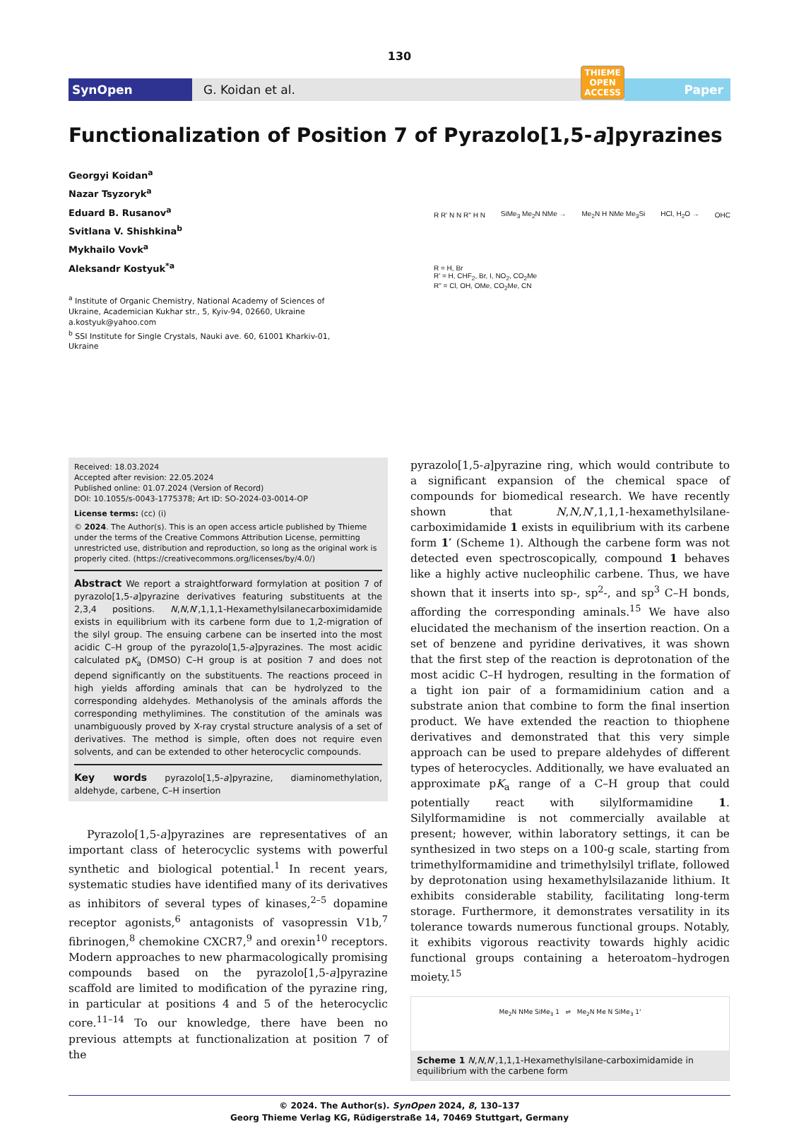130
SynOpen
G. Koidan et al.
THIEME
OPEN
ACCESS
Paper
Functionalization of Position 7 of Pyrazolo[1,5-a]pyrazines
Georgyi Koidan<sup>a</sup>
Nazar Tsyzoryk<sup>a</sup>
Eduard B. Rusanov<sup>a</sup>
Svitlana V. Shishkina<sup>b</sup>
Mykhailo Vovk<sup>a</sup>
Aleksandr Kostyuk<sup>*a</sup>
<sup>a</sup> Institute of Organic Chemistry, National Academy of Sciences of
Ukraine, Academician Kukhar str., 5, Kyiv-94, 02660, Ukraine
a.kostyuk@yahoo.com
<sup>b</sup> SSI Institute for Single Crystals, Nauki ave. 60, 61001 Kharkiv-01,
Ukraine
R R' N N R'' H N SiMe<sub>3</sub> Me<sub>2</sub>N NMe → Me<sub>2</sub>N H NMe Me<sub>3</sub>Si HCl, H<sub>2</sub>O → OHC
R = H, Br
R' = H, CHF<sub>2</sub>, Br, I, NO<sub>2</sub>, CO<sub>2</sub>Me
R" = Cl, OH, OMe, CO<sub>2</sub>Me, CN
Received: 18.03.2024
Accepted after revision: 22.05.2024
Published online: 01.07.2024 (Version of Record)
DOI: 10.1055/s-0043-1775378; Art ID: SO-2024-03-0014-OP
License terms: (cc) (i)
© 2024. The Author(s). This is an open access article published by Thieme under the terms of the Creative Commons Attribution License, permitting unrestricted use, distribution and reproduction, so long as the original work is properly cited. (https://creativecommons.org/licenses/by/4.0/)
Abstract We report a straightforward formylation at position 7 of pyrazolo[1,5-a]pyrazine derivatives featuring substituents at the 2,3,4 positions. N,N,N′,1,1,1-Hexamethylsilanecarboximidamide exists in equilibrium with its carbene form due to 1,2-migration of the silyl group. The ensuing carbene can be inserted into the most acidic C–H group of the pyrazolo[1,5-a]pyrazines. The most acidic calculated pK<sub>a</sub> (DMSO) C–H group is at position 7 and does not depend significantly on the substituents. The reactions proceed in high yields affording aminals that can be hydrolyzed to the corresponding aldehydes. Methanolysis of the aminals affords the corresponding methylimines. The constitution of the aminals was unambiguously proved by X-ray crystal structure analysis of a set of derivatives. The method is simple, often does not require even solvents, and can be extended to other heterocyclic compounds.
Key words pyrazolo[1,5-a]pyrazine, diaminomethylation, aldehyde, carbene, C–H insertion
Pyrazolo[1,5-a]pyrazines are representatives of an important class of heterocyclic systems with powerful synthetic and biological potential.<sup>1</sup> In recent years, systematic studies have identified many of its derivatives as inhibitors of several types of kinases,<sup>2–5</sup> dopamine receptor agonists,<sup>6</sup> antagonists of vasopressin V1b,<sup>7</sup> fibrinogen,<sup>8</sup> chemokine CXCR7,<sup>9</sup> and orexin<sup>10</sup> receptors. Modern approaches to new pharmacologically promising compounds based on the pyrazolo[1,5-a]pyrazine scaffold are limited to modification of the pyrazine ring, in particular at positions 4 and 5 of the heterocyclic core.<sup>11–14</sup> To our knowledge, there have been no previous attempts at functionalization at position 7 of the
pyrazolo[1,5-a]pyrazine ring, which would contribute to a significant expansion of the chemical space of compounds for biomedical research. We have recently shown that N,N,N′,1,1,1-hexamethylsilane-carboximidamide 1 exists in equilibrium with its carbene form 1′ (Scheme 1). Although the carbene form was not detected even spectroscopically, compound 1 behaves like a highly active nucleophilic carbene. Thus, we have shown that it inserts into sp-, sp<sup>2</sup>-, and sp<sup>3</sup> C–H bonds, affording the corresponding aminals.<sup>15</sup> We have also elucidated the mechanism of the insertion reaction. On a set of benzene and pyridine derivatives, it was shown that the first step of the reaction is deprotonation of the most acidic C–H hydrogen, resulting in the formation of a tight ion pair of a formamidinium cation and a substrate anion that combine to form the final insertion product. We have extended the reaction to thiophene derivatives and demonstrated that this very simple approach can be used to prepare aldehydes of different types of heterocycles. Additionally, we have evaluated an approximate pK<sub>a</sub> range of a C–H group that could potentially react with silylformamidine 1. Silylformamidine is not commercially available at present; however, within laboratory settings, it can be synthesized in two steps on a 100-g scale, starting from trimethylformamidine and trimethylsilyl triflate, followed by deprotonation using hexamethylsilazanide lithium. It exhibits considerable stability, facilitating long-term storage. Furthermore, it demonstrates versatility in its tolerance towards numerous functional groups. Notably, it exhibits vigorous reactivity towards highly acidic functional groups containing a heteroatom–hydrogen moiety.<sup>15</sup>
Me<sub>2</sub>N NMe SiMe<sub>3</sub> 1 ⇌ Me<sub>2</sub>N Me N SiMe<sub>3</sub> 1'
Scheme 1 N,N,N′,1,1,1-Hexamethylsilane-carboximidamide in equilibrium with the carbene form
© 2024. The Author(s). SynOpen 2024, 8, 130–137
Georg Thieme Verlag KG, Rüdigerstraße 14, 70469 Stuttgart, Germany